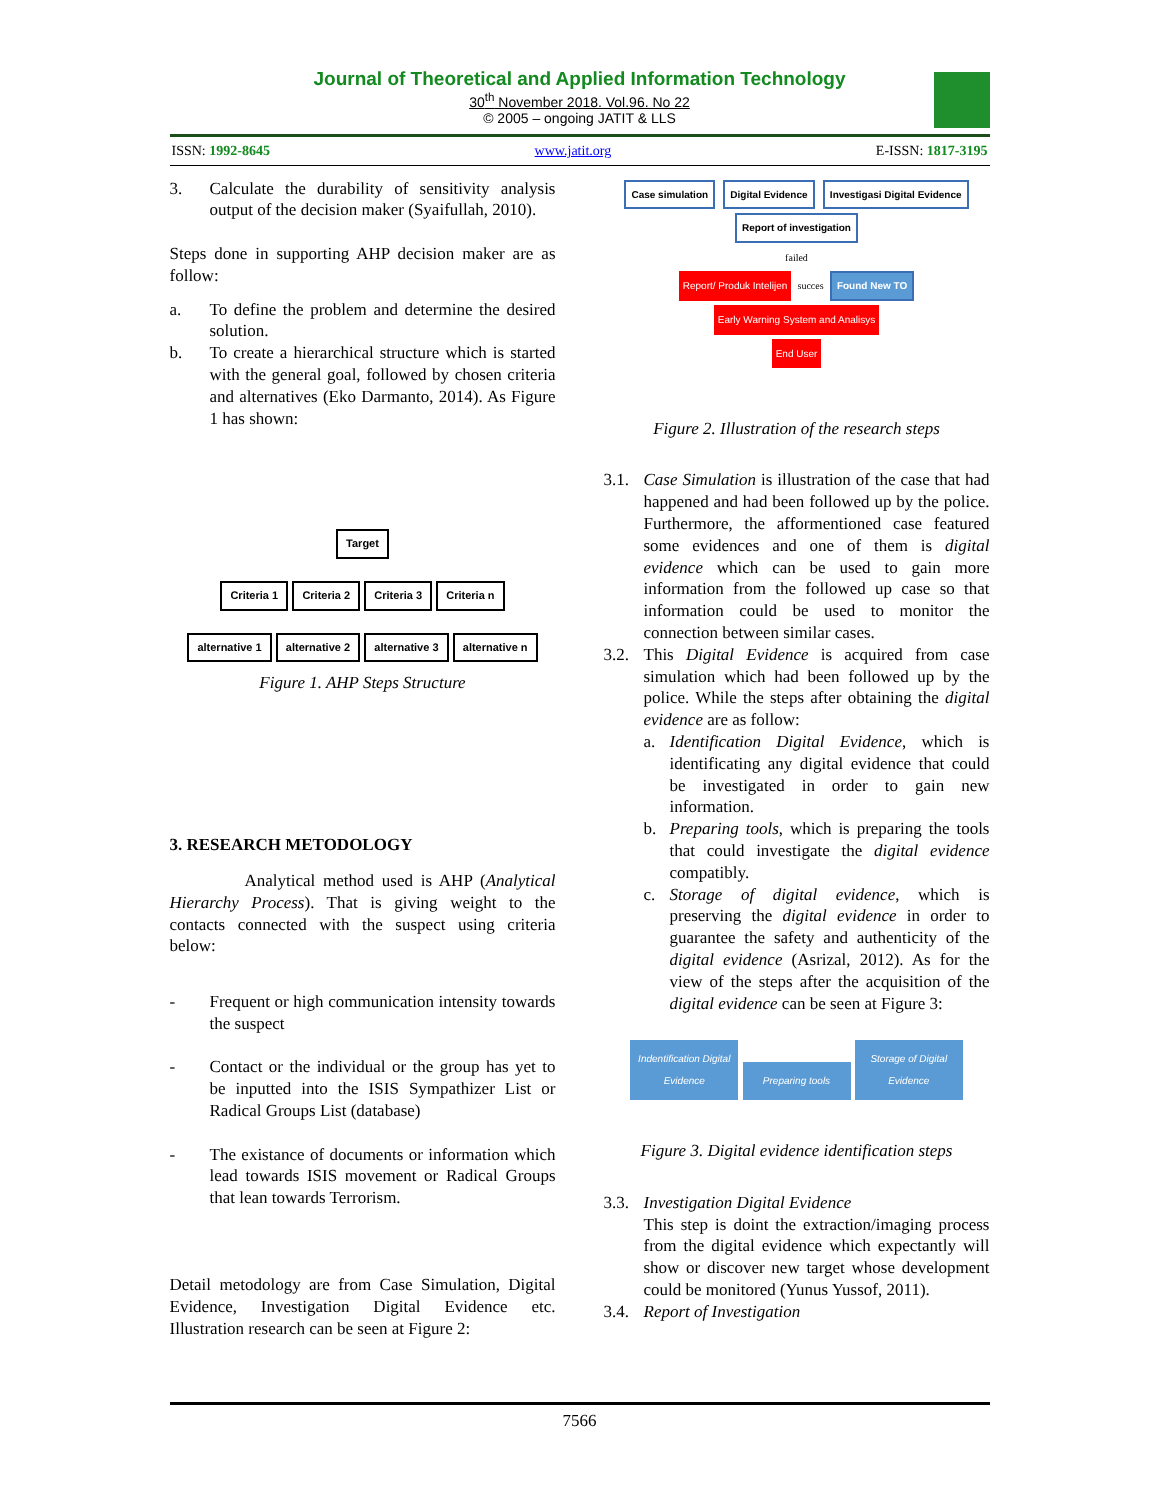Journal of Theoretical and Applied Information Technology
30<sup>th</sup> November 2018. Vol.96. No 22
© 2005 – ongoing JATIT & LLS
ISSN: 1992-8645 www.jatit.org E-ISSN: 1817-3195
3. Calculate the durability of sensitivity analysis output of the decision maker (Syaifullah, 2010).
Steps done in supporting AHP decision maker are as follow:
a. To define the problem and determine the desired solution.
b. To create a hierarchical structure which is started with the general goal, followed by chosen criteria and alternatives (Eko Darmanto, 2014). As Figure 1 has shown:
Target
Criteria 1 Criteria 2 Criteria 3 Criteria n
alternative 1 alternative 2 alternative 3 alternative n
Figure 1. AHP Steps Structure
3. RESEARCH METODOLOGY
Analytical method used is AHP (Analytical Hierarchy Process). That is giving weight to the contacts connected with the suspect using criteria below:
- Frequent or high communication intensity towards the suspect
- Contact or the individual or the group has yet to be inputted into the ISIS Sympathizer List or Radical Groups List (database)
- The existance of documents or information which lead towards ISIS movement or Radical Groups that lean towards Terrorism.
Detail metodology are from Case Simulation, Digital Evidence, Investigation Digital Evidence etc. Illustration research can be seen at Figure 2:
Case simulation Digital Evidence Investigasi Digital Evidence
Report of investigation
failed
Report/ Produk Intelijen succes Found New TO Early Warning System and Analisys
End User
Figure 2. Illustration of the research steps
3.1. Case Simulation is illustration of the case that had happened and had been followed up by the police. Furthermore, the afformentioned case featured some evidences and one of them is digital evidence which can be used to gain more information from the followed up case so that information could be used to monitor the connection between similar cases.
3.2. This Digital Evidence is acquired from case simulation which had been followed up by the police. While the steps after obtaining the digital evidence are as follow:
a. Identification Digital Evidence, which is identificating any digital evidence that could be investigated in order to gain new information.
b. Preparing tools, which is preparing the tools that could investigate the digital evidence compatibly.
c. Storage of digital evidence, which is preserving the digital evidence in order to guarantee the safety and authenticity of the digital evidence (Asrizal, 2012). As for the view of the steps after the acquisition of the digital evidence can be seen at Figure 3:
Indentification Digital Evidence Preparing tools Storage of Digital Evidence
Figure 3. Digital evidence identification steps
3.3. Investigation Digital Evidence
This step is doint the extraction/imaging process from the digital evidence which expectantly will show or discover new target whose development could be monitored (Yunus Yussof, 2011).
3.4. Report of Investigation
7566